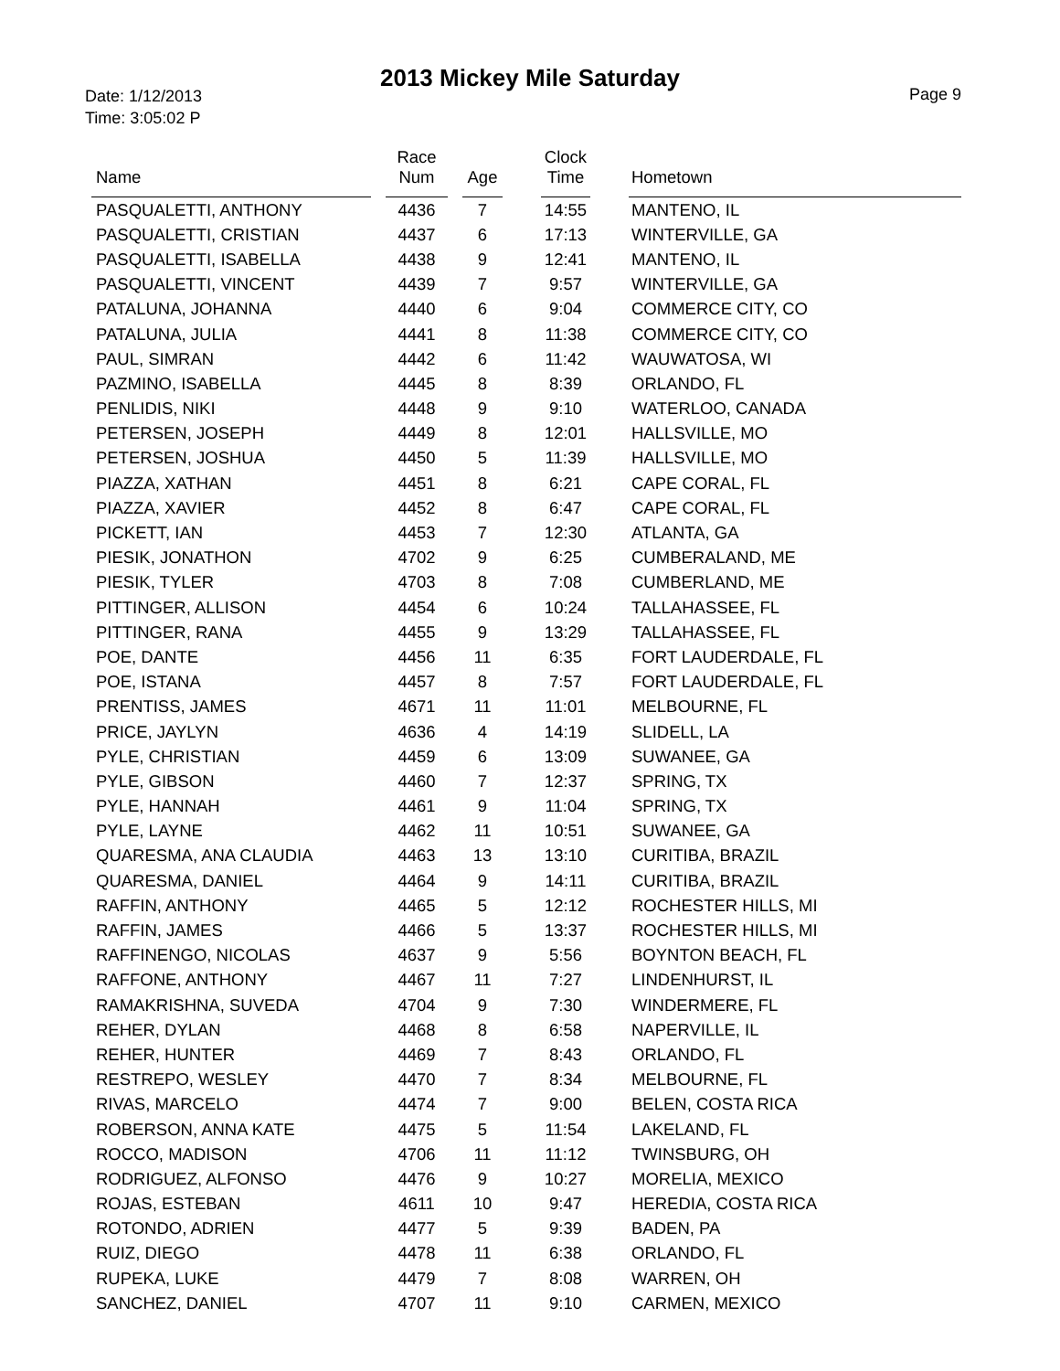2013 Mickey Mile Saturday
Date: 1/12/2013
Time: 3:05:02 P
Page 9
| Name | | Race Num | | Age | | Clock Time | | Hometown |
| --- | --- | --- | --- | --- | --- | --- | --- | --- |
| PASQUALETTI, ANTHONY | | 4436 | | 7 | | 14:55 | | MANTENO, IL |
| PASQUALETTI, CRISTIAN | | 4437 | | 6 | | 17:13 | | WINTERVILLE, GA |
| PASQUALETTI, ISABELLA | | 4438 | | 9 | | 12:41 | | MANTENO, IL |
| PASQUALETTI, VINCENT | | 4439 | | 7 | | 9:57 | | WINTERVILLE, GA |
| PATALUNA, JOHANNA | | 4440 | | 6 | | 9:04 | | COMMERCE CITY, CO |
| PATALUNA, JULIA | | 4441 | | 8 | | 11:38 | | COMMERCE CITY, CO |
| PAUL, SIMRAN | | 4442 | | 6 | | 11:42 | | WAUWATOSA, WI |
| PAZMINO, ISABELLA | | 4445 | | 8 | | 8:39 | | ORLANDO, FL |
| PENLIDIS, NIKI | | 4448 | | 9 | | 9:10 | | WATERLOO, CANADA |
| PETERSEN, JOSEPH | | 4449 | | 8 | | 12:01 | | HALLSVILLE, MO |
| PETERSEN, JOSHUA | | 4450 | | 5 | | 11:39 | | HALLSVILLE, MO |
| PIAZZA, XATHAN | | 4451 | | 8 | | 6:21 | | CAPE CORAL, FL |
| PIAZZA, XAVIER | | 4452 | | 8 | | 6:47 | | CAPE CORAL, FL |
| PICKETT, IAN | | 4453 | | 7 | | 12:30 | | ATLANTA, GA |
| PIESIK, JONATHON | | 4702 | | 9 | | 6:25 | | CUMBERALAND, ME |
| PIESIK, TYLER | | 4703 | | 8 | | 7:08 | | CUMBERLAND, ME |
| PITTINGER, ALLISON | | 4454 | | 6 | | 10:24 | | TALLAHASSEE, FL |
| PITTINGER, RANA | | 4455 | | 9 | | 13:29 | | TALLAHASSEE, FL |
| POE, DANTE | | 4456 | | 11 | | 6:35 | | FORT LAUDERDALE, FL |
| POE, ISTANA | | 4457 | | 8 | | 7:57 | | FORT LAUDERDALE, FL |
| PRENTISS, JAMES | | 4671 | | 11 | | 11:01 | | MELBOURNE, FL |
| PRICE, JAYLYN | | 4636 | | 4 | | 14:19 | | SLIDELL, LA |
| PYLE, CHRISTIAN | | 4459 | | 6 | | 13:09 | | SUWANEE, GA |
| PYLE, GIBSON | | 4460 | | 7 | | 12:37 | | SPRING, TX |
| PYLE, HANNAH | | 4461 | | 9 | | 11:04 | | SPRING, TX |
| PYLE, LAYNE | | 4462 | | 11 | | 10:51 | | SUWANEE, GA |
| QUARESMA, ANA CLAUDIA | | 4463 | | 13 | | 13:10 | | CURITIBA, BRAZIL |
| QUARESMA, DANIEL | | 4464 | | 9 | | 14:11 | | CURITIBA, BRAZIL |
| RAFFIN, ANTHONY | | 4465 | | 5 | | 12:12 | | ROCHESTER HILLS, MI |
| RAFFIN, JAMES | | 4466 | | 5 | | 13:37 | | ROCHESTER HILLS, MI |
| RAFFINENGO, NICOLAS | | 4637 | | 9 | | 5:56 | | BOYNTON BEACH, FL |
| RAFFONE, ANTHONY | | 4467 | | 11 | | 7:27 | | LINDENHURST, IL |
| RAMAKRISHNA, SUVEDA | | 4704 | | 9 | | 7:30 | | WINDERMERE, FL |
| REHER, DYLAN | | 4468 | | 8 | | 6:58 | | NAPERVILLE, IL |
| REHER, HUNTER | | 4469 | | 7 | | 8:43 | | ORLANDO, FL |
| RESTREPO, WESLEY | | 4470 | | 7 | | 8:34 | | MELBOURNE, FL |
| RIVAS, MARCELO | | 4474 | | 7 | | 9:00 | | BELEN, COSTA RICA |
| ROBERSON, ANNA KATE | | 4475 | | 5 | | 11:54 | | LAKELAND, FL |
| ROCCO, MADISON | | 4706 | | 11 | | 11:12 | | TWINSBURG, OH |
| RODRIGUEZ, ALFONSO | | 4476 | | 9 | | 10:27 | | MORELIA, MEXICO |
| ROJAS, ESTEBAN | | 4611 | | 10 | | 9:47 | | HEREDIA, COSTA RICA |
| ROTONDO, ADRIEN | | 4477 | | 5 | | 9:39 | | BADEN, PA |
| RUIZ, DIEGO | | 4478 | | 11 | | 6:38 | | ORLANDO, FL |
| RUPEKA, LUKE | | 4479 | | 7 | | 8:08 | | WARREN, OH |
| SANCHEZ, DANIEL | | 4707 | | 11 | | 9:10 | | CARMEN, MEXICO |